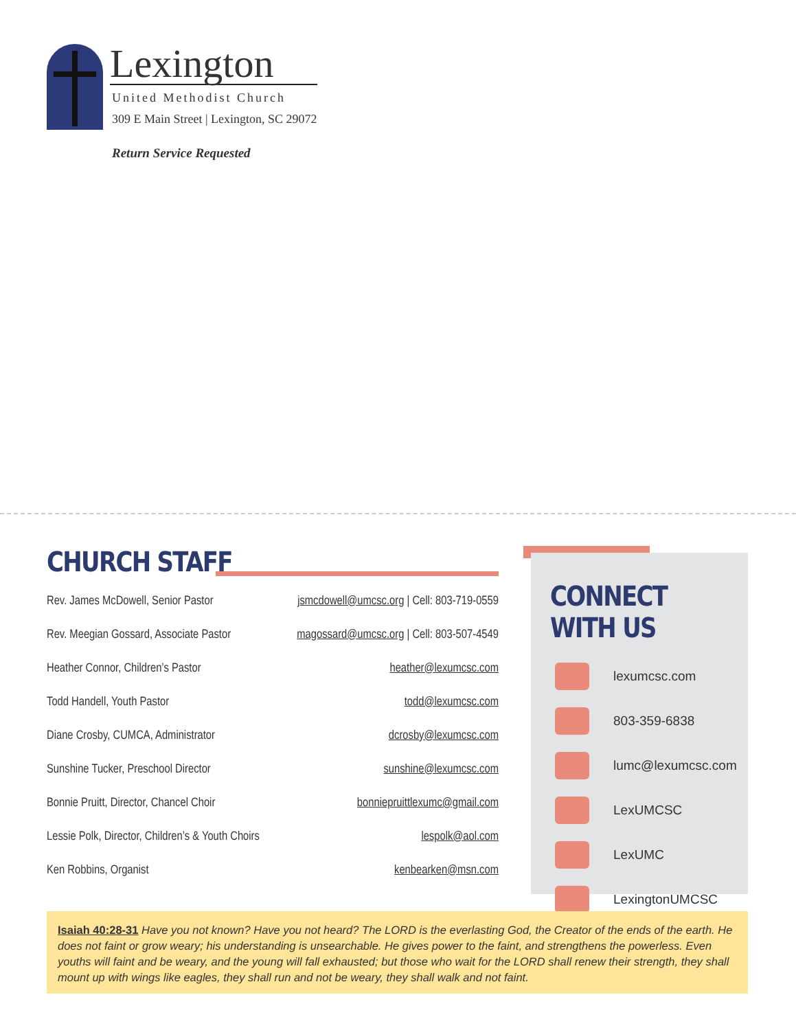Lexington
United Methodist Church
309 E Main Street | Lexington, SC 29072
Return Service Requested
CHURCH STAFF
Rev. James McDowell, Senior Pastor jsmcdowell@umcsc.org | Cell: 803-719-0559
Rev. Meegian Gossard, Associate Pastor magossard@umcsc.org | Cell: 803-507-4549
Heather Connor, Children’s Pastor heather@lexumcsc.com
Todd Handell, Youth Pastor todd@lexumcsc.com
Diane Crosby, CUMCA, Administrator dcrosby@lexumcsc.com
Sunshine Tucker, Preschool Director sunshine@lexumcsc.com
Bonnie Pruitt, Director, Chancel Choir bonniepruittlexumc@gmail.com
Lessie Polk, Director, Children’s & Youth Choirs lespolk@aol.com
Ken Robbins, Organist kenbearken@msn.com
CONNECT WITH US
lexumcsc.com
803-359-6838
lumc@lexumcsc.com
LexUMCSC
LexUMC
LexingtonUMCSC
Isaiah 40:28-31 Have you not known? Have you not heard? The LORD is the everlasting God, the Creator of the ends of the earth. He does not faint or grow weary; his understanding is unsearchable. He gives power to the faint, and strengthens the powerless. Even youths will faint and be weary, and the young will fall exhausted; but those who wait for the LORD shall renew their strength, they shall mount up with wings like eagles, they shall run and not be weary, they shall walk and not faint.